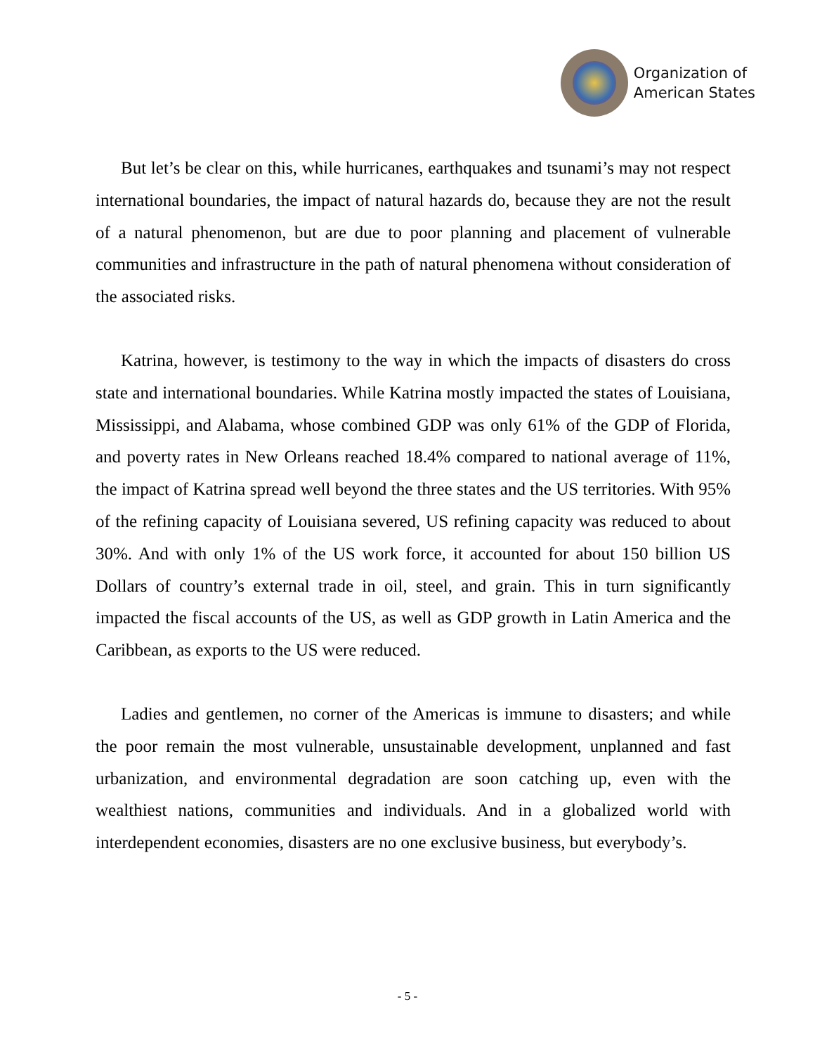Organization of
American States
But let’s be clear on this, while hurricanes, earthquakes and tsunami’s may not respect international boundaries, the impact of natural hazards do, because they are not the result of a natural phenomenon, but are due to poor planning and placement of vulnerable communities and infrastructure in the path of natural phenomena without consideration of the associated risks.
Katrina, however, is testimony to the way in which the impacts of disasters do cross state and international boundaries. While Katrina mostly impacted the states of Louisiana, Mississippi, and Alabama, whose combined GDP was only 61% of the GDP of Florida, and poverty rates in New Orleans reached 18.4% compared to national average of 11%, the impact of Katrina spread well beyond the three states and the US territories. With 95% of the refining capacity of Louisiana severed, US refining capacity was reduced to about 30%. And with only 1% of the US work force, it accounted for about 150 billion US Dollars of country’s external trade in oil, steel, and grain. This in turn significantly impacted the fiscal accounts of the US, as well as GDP growth in Latin America and the Caribbean, as exports to the US were reduced.
Ladies and gentlemen, no corner of the Americas is immune to disasters; and while the poor remain the most vulnerable, unsustainable development, unplanned and fast urbanization, and environmental degradation are soon catching up, even with the wealthiest nations, communities and individuals. And in a globalized world with interdependent economies, disasters are no one exclusive business, but everybody’s.
- 5 -